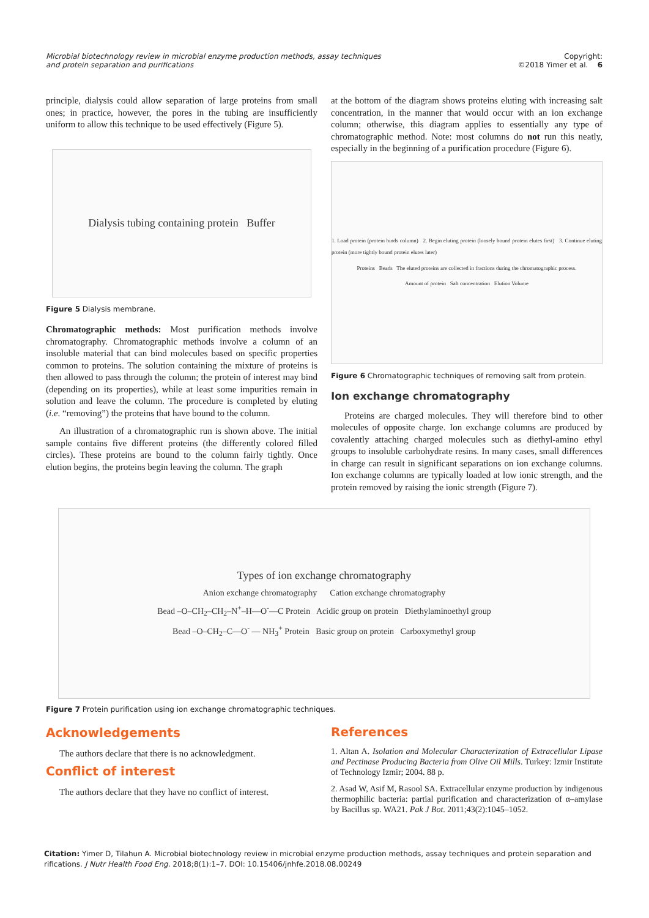Microbial biotechnology review in microbial enzyme production methods, assay techniques and protein separation and purifications Copyright:
©2018 Yimer et al. 6
principle, dialysis could allow separation of large proteins from small ones; in practice, however, the pores in the tubing are insufficiently uniform to allow this technique to be used effectively (Figure 5).
Dialysis tubing containing protein Buffer
Figure 5 Dialysis membrane.
Chromatographic methods: Most purification methods involve chromatography. Chromatographic methods involve a column of an insoluble material that can bind molecules based on specific properties common to proteins. The solution containing the mixture of proteins is then allowed to pass through the column; the protein of interest may bind (depending on its properties), while at least some impurities remain in solution and leave the column. The procedure is completed by eluting (i.e. “removing”) the proteins that have bound to the column.
An illustration of a chromatographic run is shown above. The initial sample contains five different proteins (the differently colored filled circles). These proteins are bound to the column fairly tightly. Once elution begins, the proteins begin leaving the column. The graph
at the bottom of the diagram shows proteins eluting with increasing salt concentration, in the manner that would occur with an ion exchange column; otherwise, this diagram applies to essentially any type of chromatographic method. Note: most columns do not run this neatly, especially in the beginning of a purification procedure (Figure 6).
1. Load protein (protein binds column) 2. Begin eluting protein (loosely bound protein elutes first) 3. Continue eluting protein (more tightly bound protein elutes later)
Proteins Beads The eluted proteins are collected in fractions during the chromatographic process.
Amount of protein Salt concentration Elution Volume
Figure 6 Chromatographic techniques of removing salt from protein.
Ion exchange chromatography
Proteins are charged molecules. They will therefore bind to other molecules of opposite charge. Ion exchange columns are produced by covalently attaching charged molecules such as diethyl-amino ethyl groups to insoluble carbohydrate resins. In many cases, small differences in charge can result in significant separations on ion exchange columns. Ion exchange columns are typically loaded at low ionic strength, and the protein removed by raising the ionic strength (Figure 7).
Types of ion exchange chromatography
Anion exchange chromatography Cation exchange chromatography
Bead –O–CH<sub>2</sub>–CH<sub>2</sub>–N<sup>+</sup>–H—O<sup>-</sup>—C Protein Acidic group on protein Diethylaminoethyl group
Bead –O–CH<sub>2</sub>–C—O<sup>-</sup> — NH<sub>3</sub><sup>+</sup> Protein Basic group on protein Carboxymethyl group
Figure 7 Protein purification using ion exchange chromatographic techniques.
Acknowledgements
The authors declare that there is no acknowledgment.
Conflict of interest
The authors declare that they have no conflict of interest.
References
1. Altan A. Isolation and Molecular Characterization of Extracellular Lipase and Pectinase Producing Bacteria from Olive Oil Mills. Turkey: Izmir Institute of Technology Izmir; 2004. 88 p.
2. Asad W, Asif M, Rasool SA. Extracellular enzyme production by indigenous thermophilic bacteria: partial purification and characterization of α–amylase by Bacillus sp. WA21. Pak J Bot. 2011;43(2):1045–1052.
Citation: Yimer D, Tilahun A. Microbial biotechnology review in microbial enzyme production methods, assay techniques and protein separation and rifications. J Nutr Health Food Eng. 2018;8(1):1–7. DOI: 10.15406/jnhfe.2018.08.00249